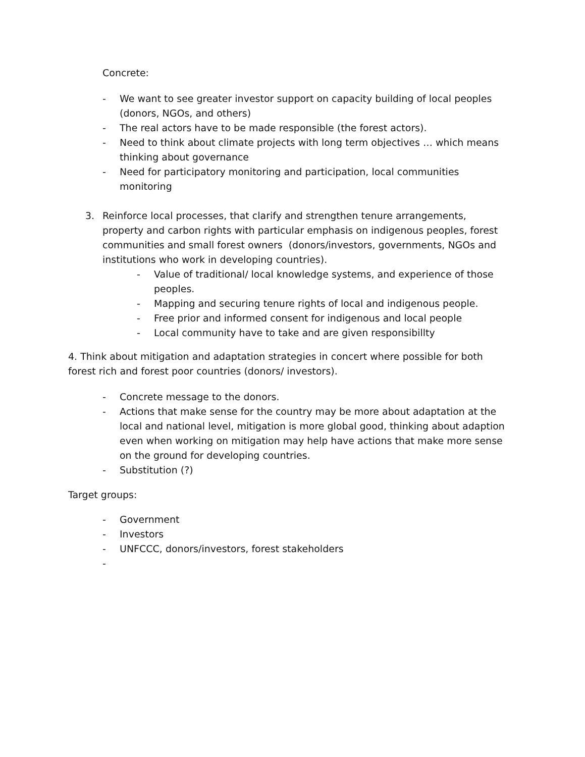Concrete:
- We want to see greater investor support on capacity building of local peoples (donors, NGOs, and others)
- The real actors have to be made responsible (the forest actors).
- Need to think about climate projects with long term objectives … which means thinking about governance
- Need for participatory monitoring and participation, local communities monitoring
3. Reinforce local processes, that clarify and strengthen tenure arrangements, property and carbon rights with particular emphasis on indigenous peoples, forest communities and small forest owners (donors/investors, governments, NGOs and institutions who work in developing countries).
- Value of traditional/ local knowledge systems, and experience of those peoples.
- Mapping and securing tenure rights of local and indigenous people.
- Free prior and informed consent for indigenous and local people
- Local community have to take and are given responsibillty
4. Think about mitigation and adaptation strategies in concert where possible for both forest rich and forest poor countries (donors/ investors).
- Concrete message to the donors.
- Actions that make sense for the country may be more about adaptation at the local and national level, mitigation is more global good, thinking about adaption even when working on mitigation may help have actions that make more sense on the ground for developing countries.
- Substitution (?)
Target groups:
- Government
- Investors
- UNFCCC, donors/investors, forest stakeholders
-